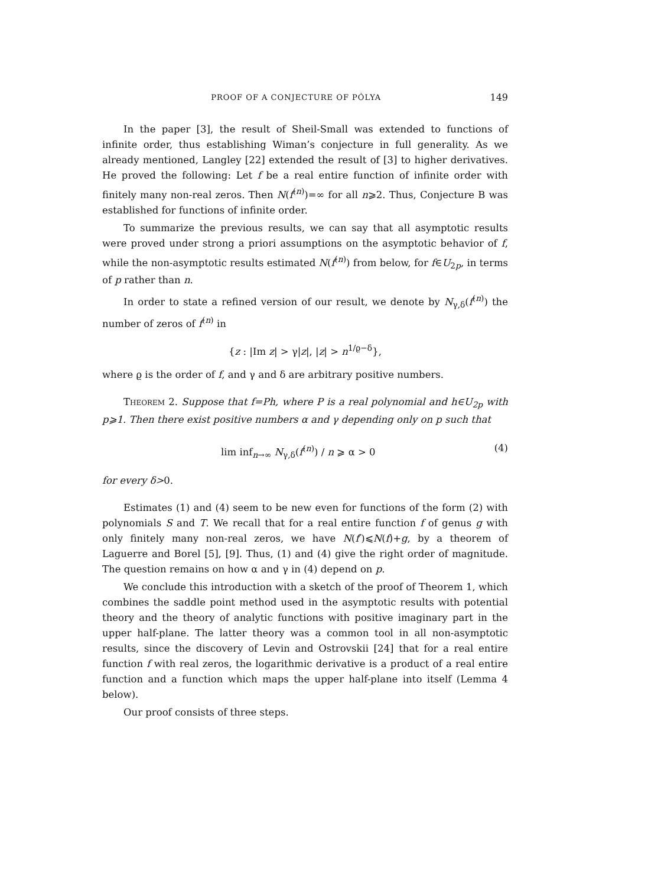PROOF OF A CONJECTURE OF PÓLYA 149
In the paper [3], the result of Sheil-Small was extended to functions of infinite order, thus establishing Wiman’s conjecture in full generality. As we already mentioned, Langley [22] extended the result of [3] to higher derivatives. He proved the following: Let f be a real entire function of infinite order with finitely many non-real zeros. Then N(f<sup>(n)</sup>)=∞ for all n⩾2. Thus, Conjecture B was established for functions of infinite order.
To summarize the previous results, we can say that all asymptotic results were proved under strong a priori assumptions on the asymptotic behavior of f, while the non-asymptotic results estimated N(f<sup>(n)</sup>) from below, for f∈U<sub>2p</sub>, in terms of p rather than n.
In order to state a refined version of our result, we denote by N<sub>γ,δ</sub>(f<sup>(n)</sup>) the number of zeros of f<sup>(n)</sup> in
{z : |Im z| > γ|z|, |z| > n<sup>1/ϱ−δ</sup>},
where ϱ is the order of f, and γ and δ are arbitrary positive numbers.
Theorem 2. Suppose that f=Ph, where P is a real polynomial and h∈U<sub>2p</sub> with p⩾1. Then there exist positive numbers α and γ depending only on p such that
lim inf<sub>n→∞</sub> N<sub>γ,δ</sub>(f<sup>(n)</sup>) / n ⩾ α > 0 (4)
for every δ>0.
Estimates (1) and (4) seem to be new even for functions of the form (2) with polynomials S and T. We recall that for a real entire function f of genus g with only finitely many non-real zeros, we have N(f′)⩽N(f)+g, by a theorem of Laguerre and Borel [5], [9]. Thus, (1) and (4) give the right order of magnitude. The question remains on how α and γ in (4) depend on p.
We conclude this introduction with a sketch of the proof of Theorem 1, which combines the saddle point method used in the asymptotic results with potential theory and the theory of analytic functions with positive imaginary part in the upper half-plane. The latter theory was a common tool in all non-asymptotic results, since the discovery of Levin and Ostrovskii [24] that for a real entire function f with real zeros, the logarithmic derivative is a product of a real entire function and a function which maps the upper half-plane into itself (Lemma 4 below).
Our proof consists of three steps.